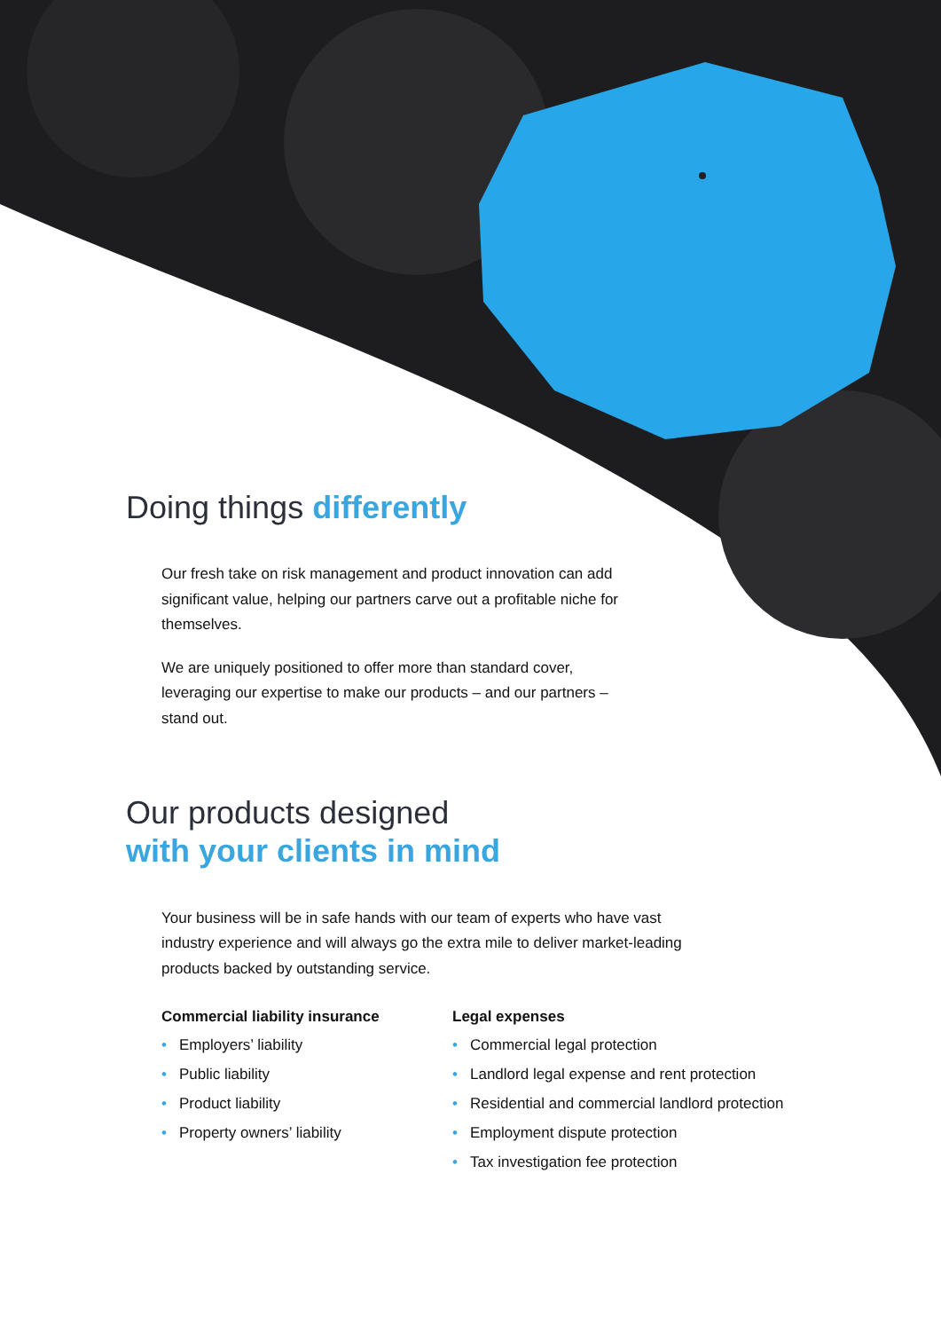Doing things differently
Our fresh take on risk management and product innovation can add significant value, helping our partners carve out a profitable niche for themselves.
We are uniquely positioned to offer more than standard cover, leveraging our expertise to make our products – and our partners – stand out.
Our products designed
with your clients in mind
Your business will be in safe hands with our team of experts who have vast industry experience and will always go the extra mile to deliver market-leading products backed by outstanding service.
Commercial liability insurance
• Employers’ liability
• Public liability
• Product liability
• Property owners’ liability
Legal expenses
• Commercial legal protection
• Landlord legal expense and rent protection
• Residential and commercial landlord protection
• Employment dispute protection
• Tax investigation fee protection